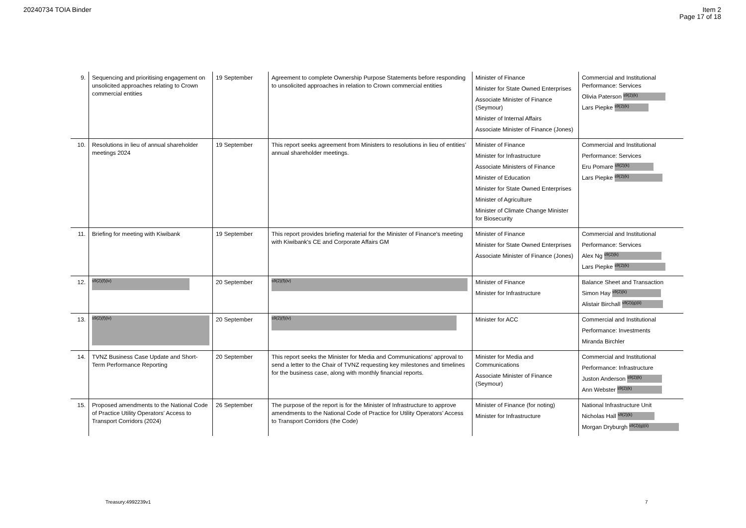20240734 TOIA Binder Item 2
Page 17 of 18
| 9. | Sequencing and prioritising engagement on unsolicited approaches relating to Crown commercial entities | 19 September | Agreement to complete Ownership Purpose Statements before responding to unsolicited approaches in relation to Crown commercial entities | Minister of Finance Minister for State Owned Enterprises Associate Minister of Finance (Seymour) Minister of Internal Affairs Associate Minister of Finance (Jones) | Commercial and Institutional Performance: Services Olivia Paterson s9(2)(k) Lars Piepke s9(2)(k) |
| 10. | Resolutions in lieu of annual shareholder meetings 2024 | 19 September | This report seeks agreement from Ministers to resolutions in lieu of entities’ annual shareholder meetings. | Minister of Finance Minister for Infrastructure Associate Ministers of Finance Minister of Education Minister for State Owned Enterprises Minister of Agriculture Minister of Climate Change Minister for Biosecurity | Commercial and Institutional Performance: Services Eru Pomare s9(2)(k) Lars Piepke s9(2)(k) |
| 11. | Briefing for meeting with Kiwibank | 19 September | This report provides briefing material for the Minister of Finance's meeting with Kiwibank's CE and Corporate Affairs GM | Minister of Finance Minister for State Owned Enterprises Associate Minister of Finance (Jones) | Commercial and Institutional Performance: Services Alex Ng s9(2)(k) Lars Piepke s9(2)(k) |
| 12. | s9(2)(f)(iv) | 20 September | s9(2)(f)(iv) | Minister of Finance Minister for Infrastructure | Balance Sheet and Transaction Simon Hay s9(2)(k) Alistair Birchall s9(2)(g)(ii) |
| 13. | s9(2)(f)(iv) | 20 September | s9(2)(f)(iv) | Minister for ACC | Commercial and Institutional Performance: Investments Miranda Birchler |
| 14. | TVNZ Business Case Update and Short-Term Performance Reporting | 20 September | This report seeks the Minister for Media and Communications' approval to send a letter to the Chair of TVNZ requesting key milestones and timelines for the business case, along with monthly financial reports. | Minister for Media and Communications Associate Minister of Finance (Seymour) | Commercial and Institutional Performance: Infrastructure Juston Anderson s9(2)(k) Ann Webster s9(2)(k) |
| 15. | Proposed amendments to the National Code of Practice Utility Operators’ Access to Transport Corridors (2024) | 26 September | The purpose of the report is for the Minister of Infrastructure to approve amendments to the National Code of Practice for Utility Operators’ Access to Transport Corridors (the Code) | Minister of Finance (for noting) Minister for Infrastructure | National Infrastructure Unit Nicholas Hall s9(2)(k) Morgan Dryburgh s9(2)(g)(ii) |
Treasury:4992239v1 7